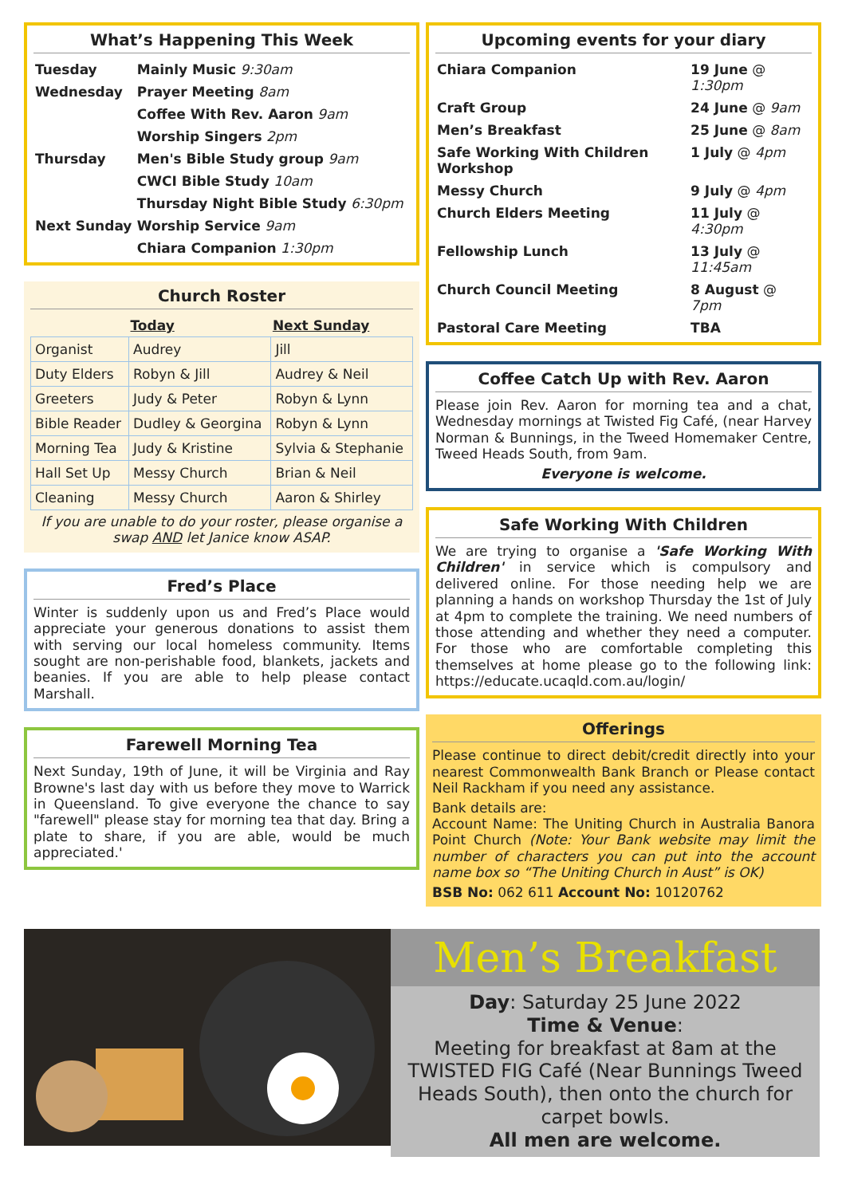What’s Happening This Week
| Tuesday | Mainly Music 9:30am |
| Wednesday | Prayer Meeting 8am |
| | Coffee With Rev. Aaron 9am |
| | Worship Singers 2pm |
| Thursday | Men's Bible Study group 9am |
| | CWCI Bible Study 10am |
| | Thursday Night Bible Study 6:30pm |
| Next Sunday | Worship Service 9am |
| | Chiara Companion 1:30pm |
Church Roster
| | Today | Next Sunday |
| --- | --- | --- |
| Organist | Audrey | Jill |
| Duty Elders | Robyn & Jill | Audrey & Neil |
| Greeters | Judy & Peter | Robyn & Lynn |
| Bible Reader | Dudley & Georgina | Robyn & Lynn |
| Morning Tea | Judy & Kristine | Sylvia & Stephanie |
| Hall Set Up | Messy Church | Brian & Neil |
| Cleaning | Messy Church | Aaron & Shirley |
If you are unable to do your roster, please organise a swap AND let Janice know ASAP.
Fred’s Place
Winter is suddenly upon us and Fred’s Place would appreciate your generous donations to assist them with serving our local homeless community. Items sought are non-perishable food, blankets, jackets and beanies. If you are able to help please contact Marshall.
Farewell Morning Tea
Next Sunday, 19th of June, it will be Virginia and Ray Browne's last day with us before they move to Warrick in Queensland. To give everyone the chance to say "farewell" please stay for morning tea that day. Bring a plate to share, if you are able, would be much appreciated.'
Upcoming events for your diary
| Chiara Companion | 19 June @ 1:30pm |
| Craft Group | 24 June @ 9am |
| Men’s Breakfast | 25 June @ 8am |
| Safe Working With Children Workshop | 1 July @ 4pm |
| Messy Church | 9 July @ 4pm |
| Church Elders Meeting | 11 July @ 4:30pm |
| Fellowship Lunch | 13 July @ 11:45am |
| Church Council Meeting | 8 August @ 7pm |
| Pastoral Care Meeting | TBA |
Coffee Catch Up with Rev. Aaron
Please join Rev. Aaron for morning tea and a chat, Wednesday mornings at Twisted Fig Café, (near Harvey Norman & Bunnings, in the Tweed Homemaker Centre, Tweed Heads South, from 9am.
Everyone is welcome.
Safe Working With Children
We are trying to organise a 'Safe Working With Children' in service which is compulsory and delivered online. For those needing help we are planning a hands on workshop Thursday the 1st of July at 4pm to complete the training. We need numbers of those attending and whether they need a computer. For those who are comfortable completing this themselves at home please go to the following link: https://educate.ucaqld.com.au/login/
Offerings
Please continue to direct debit/credit directly into your nearest Commonwealth Bank Branch or Please contact Neil Rackham if you need any assistance.
Bank details are:
Account Name: The Uniting Church in Australia Banora Point Church (Note: Your Bank website may limit the number of characters you can put into the account name box so “The Uniting Church in Aust” is OK)
BSB No: 062 611 Account No: 10120762
Men’s Breakfast
Day: Saturday 25 June 2022
Time & Venue:
Meeting for breakfast at 8am at the TWISTED FIG Café (Near Bunnings Tweed Heads South), then onto the church for carpet bowls.
All men are welcome.